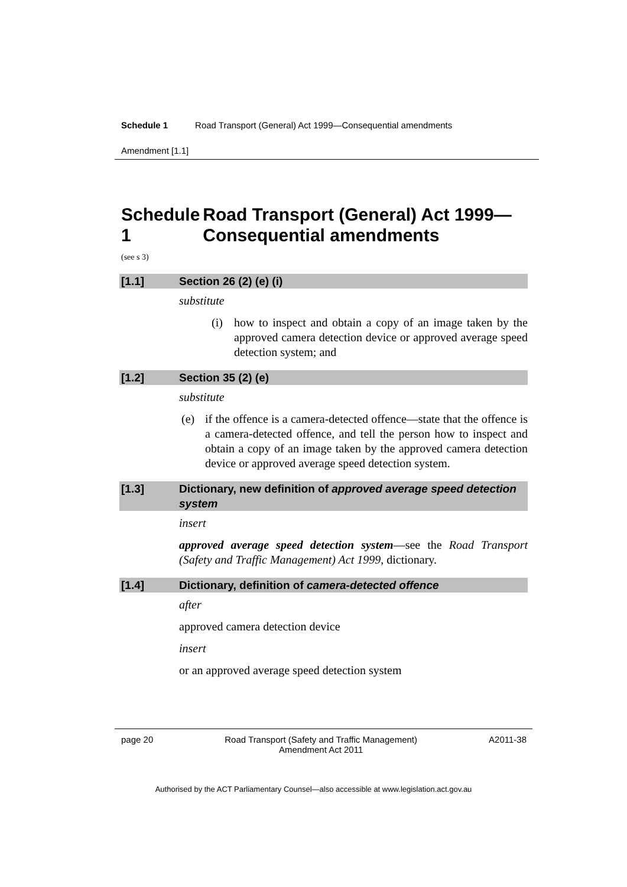Schedule 1 Road Transport (General) Act 1999—Consequential amendments
Amendment [1.1]
Schedule 1 Road Transport (General) Act 1999—Consequential amendments
(see s 3)
[1.1] Section 26 (2) (e) (i)
substitute
(i) how to inspect and obtain a copy of an image taken by the approved camera detection device or approved average speed detection system; and
[1.2] Section 35 (2) (e)
substitute
(e) if the offence is a camera-detected offence—state that the offence is a camera-detected offence, and tell the person how to inspect and obtain a copy of an image taken by the approved camera detection device or approved average speed detection system.
[1.3] Dictionary, new definition of approved average speed detection system
insert
approved average speed detection system—see the Road Transport (Safety and Traffic Management) Act 1999, dictionary.
[1.4] Dictionary, definition of camera-detected offence
after
approved camera detection device
insert
or an approved average speed detection system
page 20 Road Transport (Safety and Traffic Management)
Amendment Act 2011 A2011-38
Authorised by the ACT Parliamentary Counsel—also accessible at www.legislation.act.gov.au